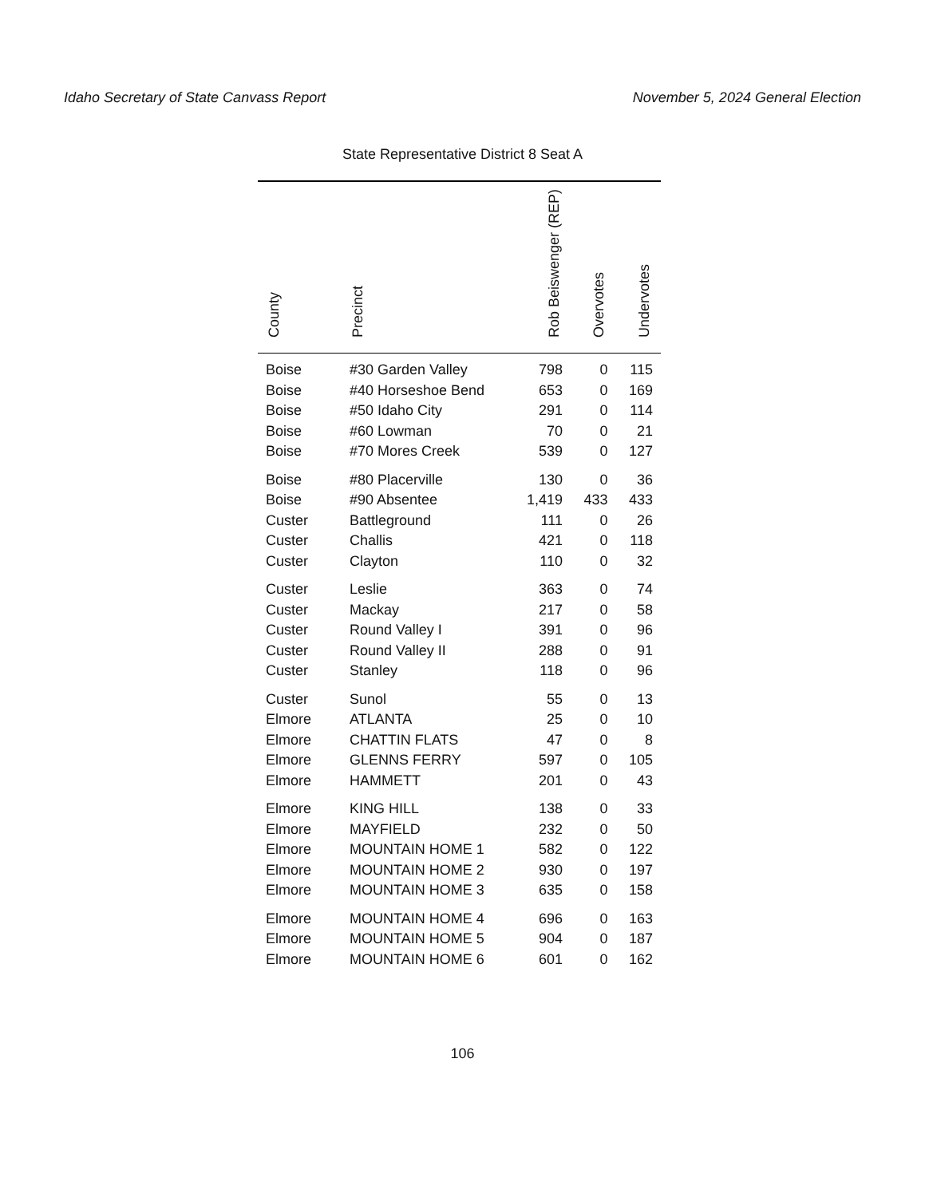Idaho Secretary of State Canvass Report November 5, 2024 General Election
State Representative District 8 Seat A
| County | Precinct | Rob Beiswenger (REP) | Overvotes | Undervotes |
| --- | --- | --- | --- | --- |
| Boise | #30 Garden Valley | 798 | 0 | 115 |
| Boise | #40 Horseshoe Bend | 653 | 0 | 169 |
| Boise | #50 Idaho City | 291 | 0 | 114 |
| Boise | #60 Lowman | 70 | 0 | 21 |
| Boise | #70 Mores Creek | 539 | 0 | 127 |
| Boise | #80 Placerville | 130 | 0 | 36 |
| Boise | #90 Absentee | 1,419 | 433 | 433 |
| Custer | Battleground | 111 | 0 | 26 |
| Custer | Challis | 421 | 0 | 118 |
| Custer | Clayton | 110 | 0 | 32 |
| Custer | Leslie | 363 | 0 | 74 |
| Custer | Mackay | 217 | 0 | 58 |
| Custer | Round Valley I | 391 | 0 | 96 |
| Custer | Round Valley II | 288 | 0 | 91 |
| Custer | Stanley | 118 | 0 | 96 |
| Custer | Sunol | 55 | 0 | 13 |
| Elmore | ATLANTA | 25 | 0 | 10 |
| Elmore | CHATTIN FLATS | 47 | 0 | 8 |
| Elmore | GLENNS FERRY | 597 | 0 | 105 |
| Elmore | HAMMETT | 201 | 0 | 43 |
| Elmore | KING HILL | 138 | 0 | 33 |
| Elmore | MAYFIELD | 232 | 0 | 50 |
| Elmore | MOUNTAIN HOME 1 | 582 | 0 | 122 |
| Elmore | MOUNTAIN HOME 2 | 930 | 0 | 197 |
| Elmore | MOUNTAIN HOME 3 | 635 | 0 | 158 |
| Elmore | MOUNTAIN HOME 4 | 696 | 0 | 163 |
| Elmore | MOUNTAIN HOME 5 | 904 | 0 | 187 |
| Elmore | MOUNTAIN HOME 6 | 601 | 0 | 162 |
106